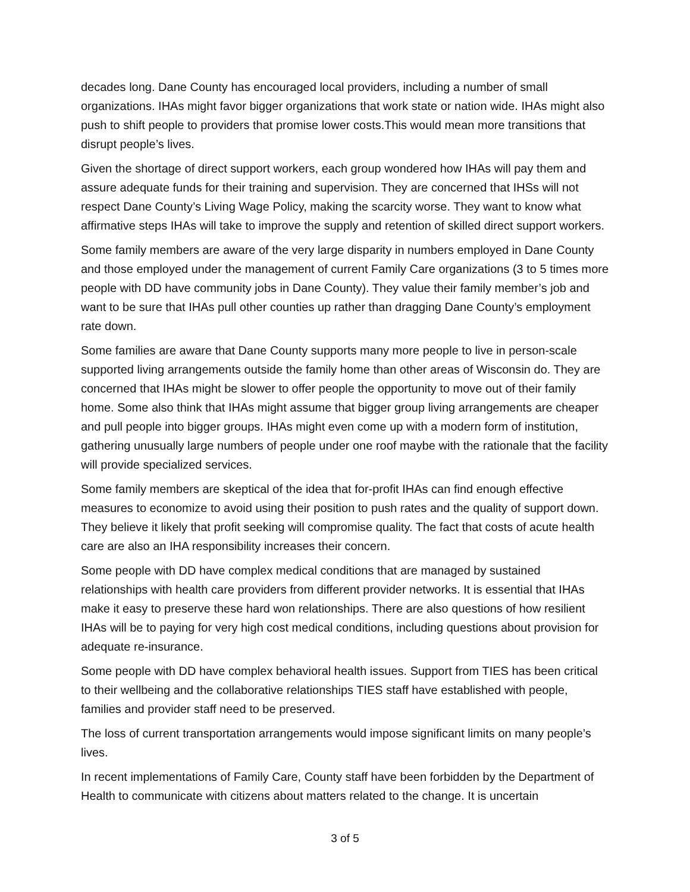decades long. Dane County has encouraged local providers, including a number of small organizations. IHAs might favor bigger organizations that work state or nation wide. IHAs might also push to shift people to providers that promise lower costs.This would mean more transitions that disrupt people’s lives.
Given the shortage of direct support workers, each group wondered how IHAs will pay them and assure adequate funds for their training and supervision. They are concerned that IHSs will not respect Dane County’s Living Wage Policy, making the scarcity worse. They want to know what affirmative steps IHAs will take to improve the supply and retention of skilled direct support workers.
Some family members are aware of the very large disparity in numbers employed in Dane County and those employed under the management of current Family Care organizations (3 to 5 times more people with DD have community jobs in Dane County). They value their family member’s job and want to be sure that IHAs pull other counties up rather than dragging Dane County’s employment rate down.
Some families are aware that Dane County supports many more people to live in person-scale supported living arrangements outside the family home than other areas of Wisconsin do. They are concerned that IHAs might be slower to offer people the opportunity to move out of their family home. Some also think that IHAs might assume that bigger group living arrangements are cheaper and pull people into bigger groups. IHAs might even come up with a modern form of institution, gathering unusually large numbers of people under one roof maybe with the rationale that the facility will provide specialized services.
Some family members are skeptical of the idea that for-profit IHAs can find enough effective measures to economize to avoid using their position to push rates and the quality of support down. They believe it likely that profit seeking will compromise quality. The fact that costs of acute health care are also an IHA responsibility increases their concern.
Some people with DD have complex medical conditions that are managed by sustained relationships with health care providers from different provider networks. It is essential that IHAs make it easy to preserve these hard won relationships. There are also questions of how resilient IHAs will be to paying for very high cost medical conditions, including questions about provision for adequate re-insurance.
Some people with DD have complex behavioral health issues. Support from TIES has been critical to their wellbeing and the collaborative relationships TIES staff have established with people, families and provider staff need to be preserved.
The loss of current transportation arrangements would impose significant limits on many people’s lives.
In recent implementations of Family Care, County staff have been forbidden by the Department of Health to communicate with citizens about matters related to the change. It is uncertain
3 of 5